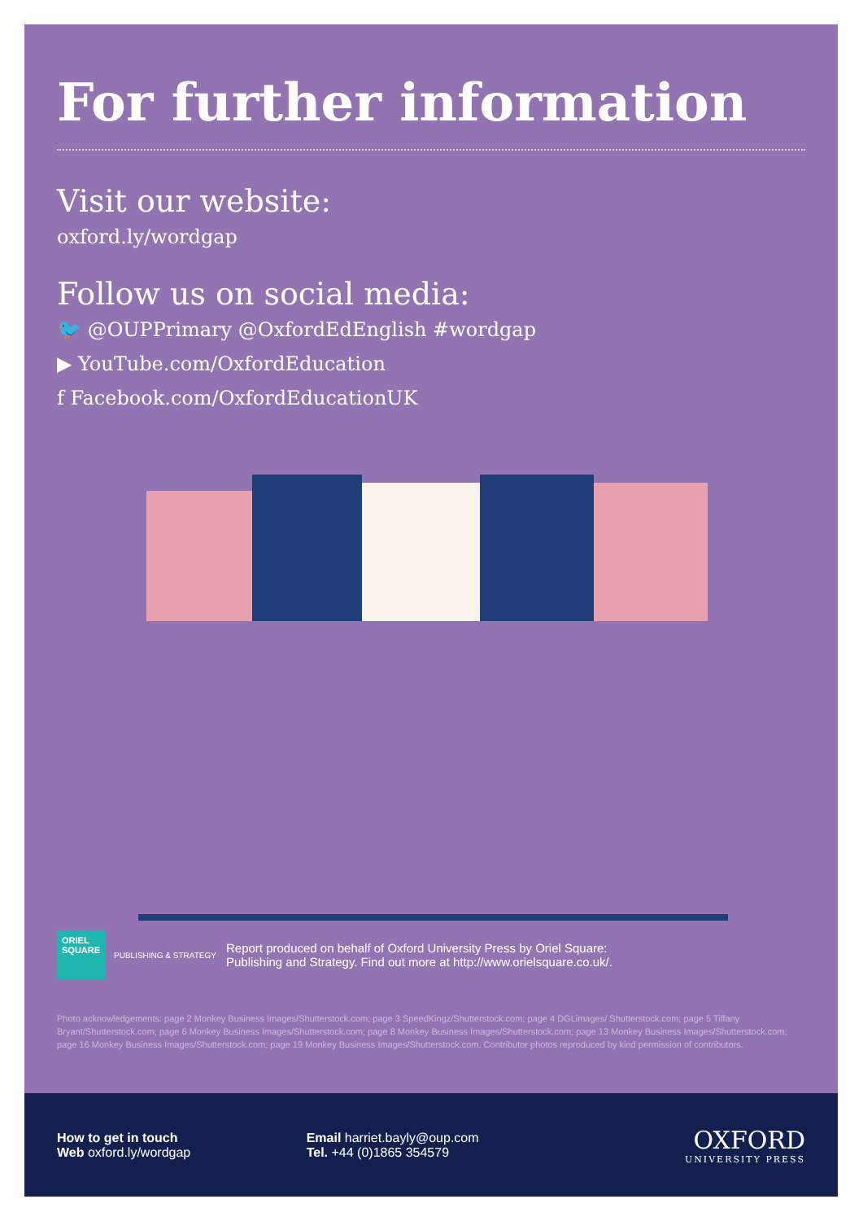For further information
Visit our website:
oxford.ly/wordgap
Follow us on social media:
🐦 @OUPPrimary @OxfordEdEnglish #wordgap
▶ YouTube.com/OxfordEducation
f Facebook.com/OxfordEducationUK
ORIEL SQUARE
PUBLISHING & STRATEGY Report produced on behalf of Oxford University Press by Oriel Square:
Publishing and Strategy. Find out more at http://www.orielsquare.co.uk/.
Photo acknowledgements: page 2 Monkey Business Images/Shutterstock.com; page 3 SpeedKingz/Shutterstock.com; page 4 DGLimages/ Shutterstock.com; page 5 Tiffany Bryant/Shutterstock.com; page 6 Monkey Business Images/Shutterstock.com; page 8 Monkey Business Images/Shutterstock.com; page 13 Monkey Business Images/Shutterstock.com; page 16 Monkey Business Images/Shutterstock.com; page 19 Monkey Business Images/Shutterstock.com. Contributor photos reproduced by kind permission of contributors.
How to get in touch
Web oxford.ly/wordgap
Email harriet.bayly@oup.com
Tel. +44 (0)1865 354579
OXFORD
UNIVERSITY PRESS